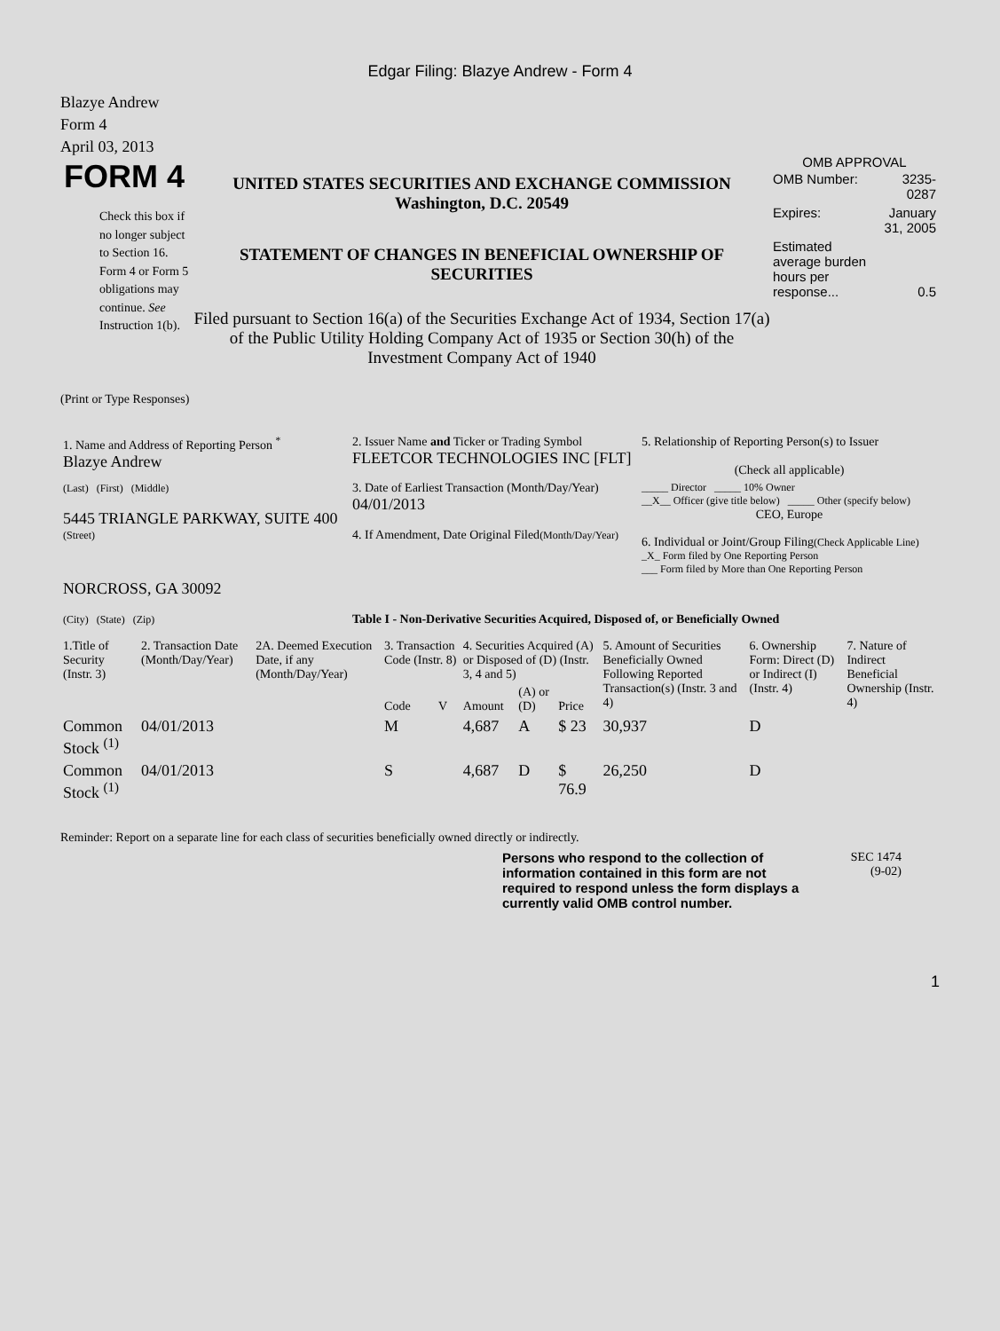Edgar Filing: Blazye Andrew - Form 4
Blazye Andrew
Form 4
April 03, 2013
FORM 4
Check this box if no longer subject to Section 16. Form 4 or Form 5 obligations may continue. See Instruction 1(b).
UNITED STATES SECURITIES AND EXCHANGE COMMISSION
Washington, D.C. 20549
STATEMENT OF CHANGES IN BENEFICIAL OWNERSHIP OF SECURITIES
Filed pursuant to Section 16(a) of the Securities Exchange Act of 1934, Section 17(a) of the Public Utility Holding Company Act of 1935 or Section 30(h) of the Investment Company Act of 1940
OMB APPROVAL
| OMB Number: | 3235-0287 |
| Expires: | January 31, 2005 |
| Estimated average burden hours per response... | 0.5 |
(Print or Type Responses)
| 1. Name and Address of Reporting Person <sup>*</sup> Blazye Andrew | 2. Issuer Name and Ticker or Trading Symbol FLEETCOR TECHNOLOGIES INC [FLT] | 5. Relationship of Reporting Person(s) to Issuer (Check all applicable) |
| (Last) (First) (Middle) 5445 TRIANGLE PARKWAY, SUITE 400 (Street) | 3. Date of Earliest Transaction (Month/Day/Year) 04/01/2013 4. If Amendment, Date Original Filed (Month/Day/Year) | _____ Director _____ 10% Owner __X__ Officer (give title below) _____ Other (specify below) CEO, Europe 6. Individual or Joint/Group Filing (Check Applicable Line) _X_ Form filed by One Reporting Person ___ Form filed by More than One Reporting Person |
| NORCROSS, GA 30092 (City) (State) (Zip) | Table I - Non-Derivative Securities Acquired, Disposed of, or Beneficially Owned | |
| 1.Title of Security (Instr. 3) | 2. Transaction Date (Month/Day/Year) | 2A. Deemed Execution Date, if any (Month/Day/Year) | 3. Transaction Code (Instr. 8) | | 4. Securities Acquired (A) or Disposed of (D) (Instr. 3, 4 and 5) | | | 5. Amount of Securities Beneficially Owned Following Reported Transaction(s) (Instr. 3 and 4) | 6. Ownership Form: Direct (D) or Indirect (I) (Instr. 4) | 7. Nature of Indirect Beneficial Ownership (Instr. 4) |
| --- | --- | --- | --- | --- | --- | --- | --- | --- | --- | --- |
| | | | Code | V | Amount | (A) or (D) | Price | | | |
| Common Stock <sup>(1)</sup> | 04/01/2013 | | M | | 4,687 | A | $ 23 | 30,937 | D | |
| Common Stock <sup>(1)</sup> | 04/01/2013 | | S | | 4,687 | D | $ 76.9 | 26,250 | D | |
Reminder: Report on a separate line for each class of securities beneficially owned directly or indirectly.
Persons who respond to the collection of information contained in this form are not required to respond unless the form displays a currently valid OMB control number.
SEC 1474
(9-02)
1